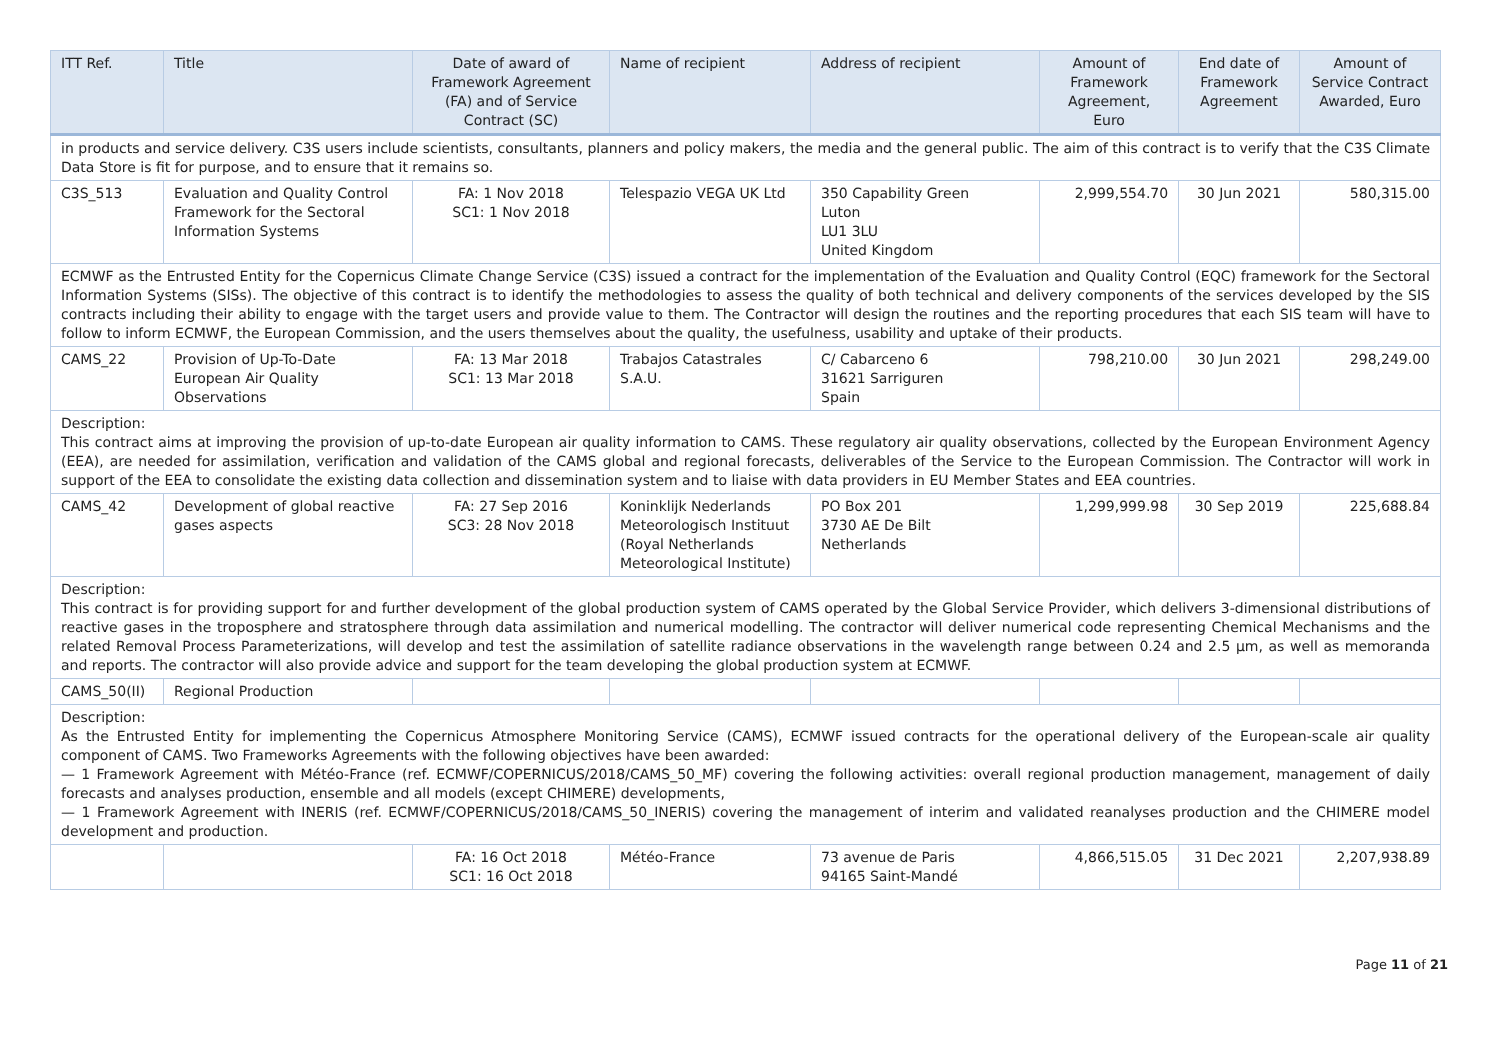| ITT Ref. | Title | Date of award of Framework Agreement (FA) and of Service Contract (SC) | Name of recipient | Address of recipient | Amount of Framework Agreement, Euro | End date of Framework Agreement | Amount of Service Contract Awarded, Euro |
| --- | --- | --- | --- | --- | --- | --- | --- |
| in products and service delivery. C3S users include scientists, consultants, planners and policy makers, the media and the general public. The aim of this contract is to verify that the C3S Climate Data Store is fit for purpose, and to ensure that it remains so. | | | | | | | |
| C3S_513 | Evaluation and Quality Control Framework for the Sectoral Information Systems | FA: 1 Nov 2018 SC1: 1 Nov 2018 | Telespazio VEGA UK Ltd | 350 Capability Green Luton LU1 3LU United Kingdom | 2,999,554.70 | 30 Jun 2021 | 580,315.00 |
| ECMWF as the Entrusted Entity for the Copernicus Climate Change Service (C3S) issued a contract for the implementation of the Evaluation and Quality Control (EQC) framework for the Sectoral Information Systems (SISs). The objective of this contract is to identify the methodologies to assess the quality of both technical and delivery components of the services developed by the SIS contracts including their ability to engage with the target users and provide value to them. The Contractor will design the routines and the reporting procedures that each SIS team will have to follow to inform ECMWF, the European Commission, and the users themselves about the quality, the usefulness, usability and uptake of their products. | | | | | | | |
| CAMS_22 | Provision of Up-To-Date European Air Quality Observations | FA: 13 Mar 2018 SC1: 13 Mar 2018 | Trabajos Catastrales S.A.U. | C/ Cabarceno 6 31621 Sarriguren Spain | 798,210.00 | 30 Jun 2021 | 298,249.00 |
| Description: This contract aims at improving the provision of up-to-date European air quality information to CAMS. These regulatory air quality observations, collected by the European Environment Agency (EEA), are needed for assimilation, verification and validation of the CAMS global and regional forecasts, deliverables of the Service to the European Commission. The Contractor will work in support of the EEA to consolidate the existing data collection and dissemination system and to liaise with data providers in EU Member States and EEA countries. | | | | | | | |
| CAMS_42 | Development of global reactive gases aspects | FA: 27 Sep 2016 SC3: 28 Nov 2018 | Koninklijk Nederlands Meteorologisch Instituut (Royal Netherlands Meteorological Institute) | PO Box 201 3730 AE De Bilt Netherlands | 1,299,999.98 | 30 Sep 2019 | 225,688.84 |
| Description: This contract is for providing support for and further development of the global production system of CAMS operated by the Global Service Provider, which delivers 3-dimensional distributions of reactive gases in the troposphere and stratosphere through data assimilation and numerical modelling. The contractor will deliver numerical code representing Chemical Mechanisms and the related Removal Process Parameterizations, will develop and test the assimilation of satellite radiance observations in the wavelength range between 0.24 and 2.5 µm, as well as memoranda and reports. The contractor will also provide advice and support for the team developing the global production system at ECMWF. | | | | | | | |
| CAMS_50(II) | Regional Production | | | | | | |
| Description: As the Entrusted Entity for implementing the Copernicus Atmosphere Monitoring Service (CAMS), ECMWF issued contracts for the operational delivery of the European-scale air quality component of CAMS. Two Frameworks Agreements with the following objectives have been awarded: — 1 Framework Agreement with Météo-France (ref. ECMWF/COPERNICUS/2018/CAMS_50_MF) covering the following activities: overall regional production management, management of daily forecasts and analyses production, ensemble and all models (except CHIMERE) developments, — 1 Framework Agreement with INERIS (ref. ECMWF/COPERNICUS/2018/CAMS_50_INERIS) covering the management of interim and validated reanalyses production and the CHIMERE model development and production. | | | | | | | |
| | | FA: 16 Oct 2018 SC1: 16 Oct 2018 | Météo-France | 73 avenue de Paris 94165 Saint-Mandé | 4,866,515.05 | 31 Dec 2021 | 2,207,938.89 |
Page 11 of 21